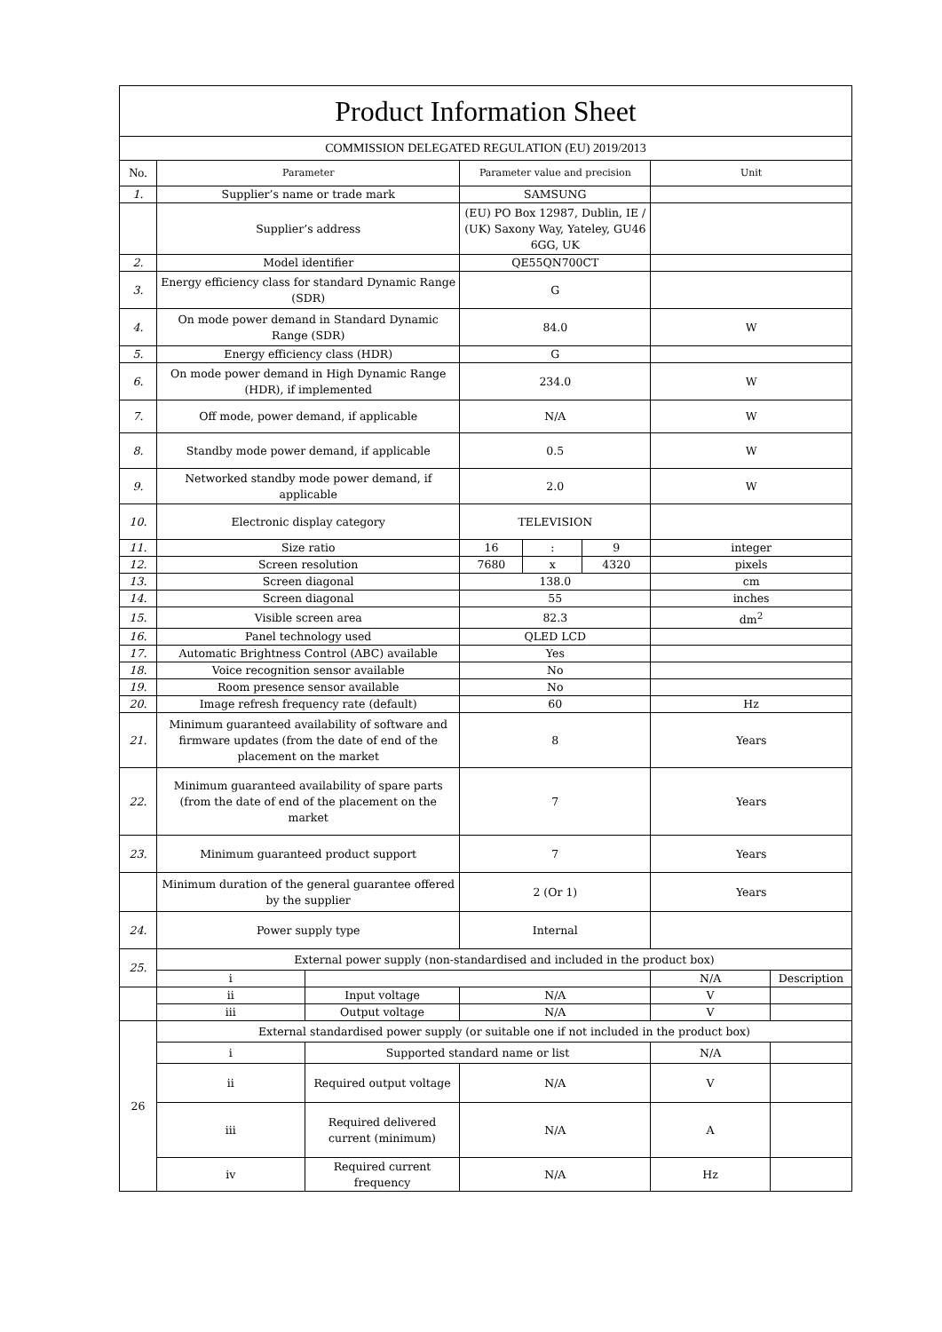| Product Information Sheet | | | | | | | |
| COMMISSION DELEGATED REGULATION (EU) 2019/2013 | | | | | | | |
| No. | Parameter | | Parameter value and precision | | | Unit | |
| 1. | Supplier’s name or trade mark | | SAMSUNG | | | | |
| | Supplier’s address | | (EU) PO Box 12987, Dublin, IE / (UK) Saxony Way, Yateley, GU46 6GG, UK | | | | |
| 2. | Model identifier | | QE55QN700CT | | | | |
| 3. | Energy efficiency class for standard Dynamic Range (SDR) | | G | | | | |
| 4. | On mode power demand in Standard Dynamic Range (SDR) | | 84.0 | | | W | |
| 5. | Energy efficiency class (HDR) | | G | | | | |
| 6. | On mode power demand in High Dynamic Range (HDR), if implemented | | 234.0 | | | W | |
| 7. | Off mode, power demand, if applicable | | N/A | | | W | |
| 8. | Standby mode power demand, if applicable | | 0.5 | | | W | |
| 9. | Networked standby mode power demand, if applicable | | 2.0 | | | W | |
| 10. | Electronic display category | | TELEVISION | | | | |
| 11. | Size ratio | | 16 | : | 9 | integer | |
| 12. | Screen resolution | | 7680 | x | 4320 | pixels | |
| 13. | Screen diagonal | | 138.0 | | | cm | |
| 14. | Screen diagonal | | 55 | | | inches | |
| 15. | Visible screen area | | 82.3 | | | dm<sup>2</sup> | |
| 16. | Panel technology used | | QLED LCD | | | | |
| 17. | Automatic Brightness Control (ABC) available | | Yes | | | | |
| 18. | Voice recognition sensor available | | No | | | | |
| 19. | Room presence sensor available | | No | | | | |
| 20. | Image refresh frequency rate (default) | | 60 | | | Hz | |
| 21. | Minimum guaranteed availability of software and firmware updates (from the date of end of the placement on the market | | 8 | | | Years | |
| 22. | Minimum guaranteed availability of spare parts (from the date of end of the placement on the market | | 7 | | | Years | |
| 23. | Minimum guaranteed product support | | 7 | | | Years | |
| | Minimum duration of the general guarantee offered by the supplier | | 2 (Or 1) | | | Years | |
| 24. | Power supply type | | Internal | | | | |
| 25. | External power supply (non-standardised and included in the product box) | | | | | | |
| | i | | | | | N/A | Description |
| | ii | Input voltage | N/A | | | V | |
| | iii | Output voltage | N/A | | | V | |
| 26 | External standardised power supply (or suitable one if not included in the product box) | | | | | | |
| | i | Supported standard name or list | | | | N/A | |
| | ii | Required output voltage | N/A | | | V | |
| | iii | Required delivered current (minimum) | N/A | | | A | |
| | iv | Required current frequency | N/A | | | Hz | |